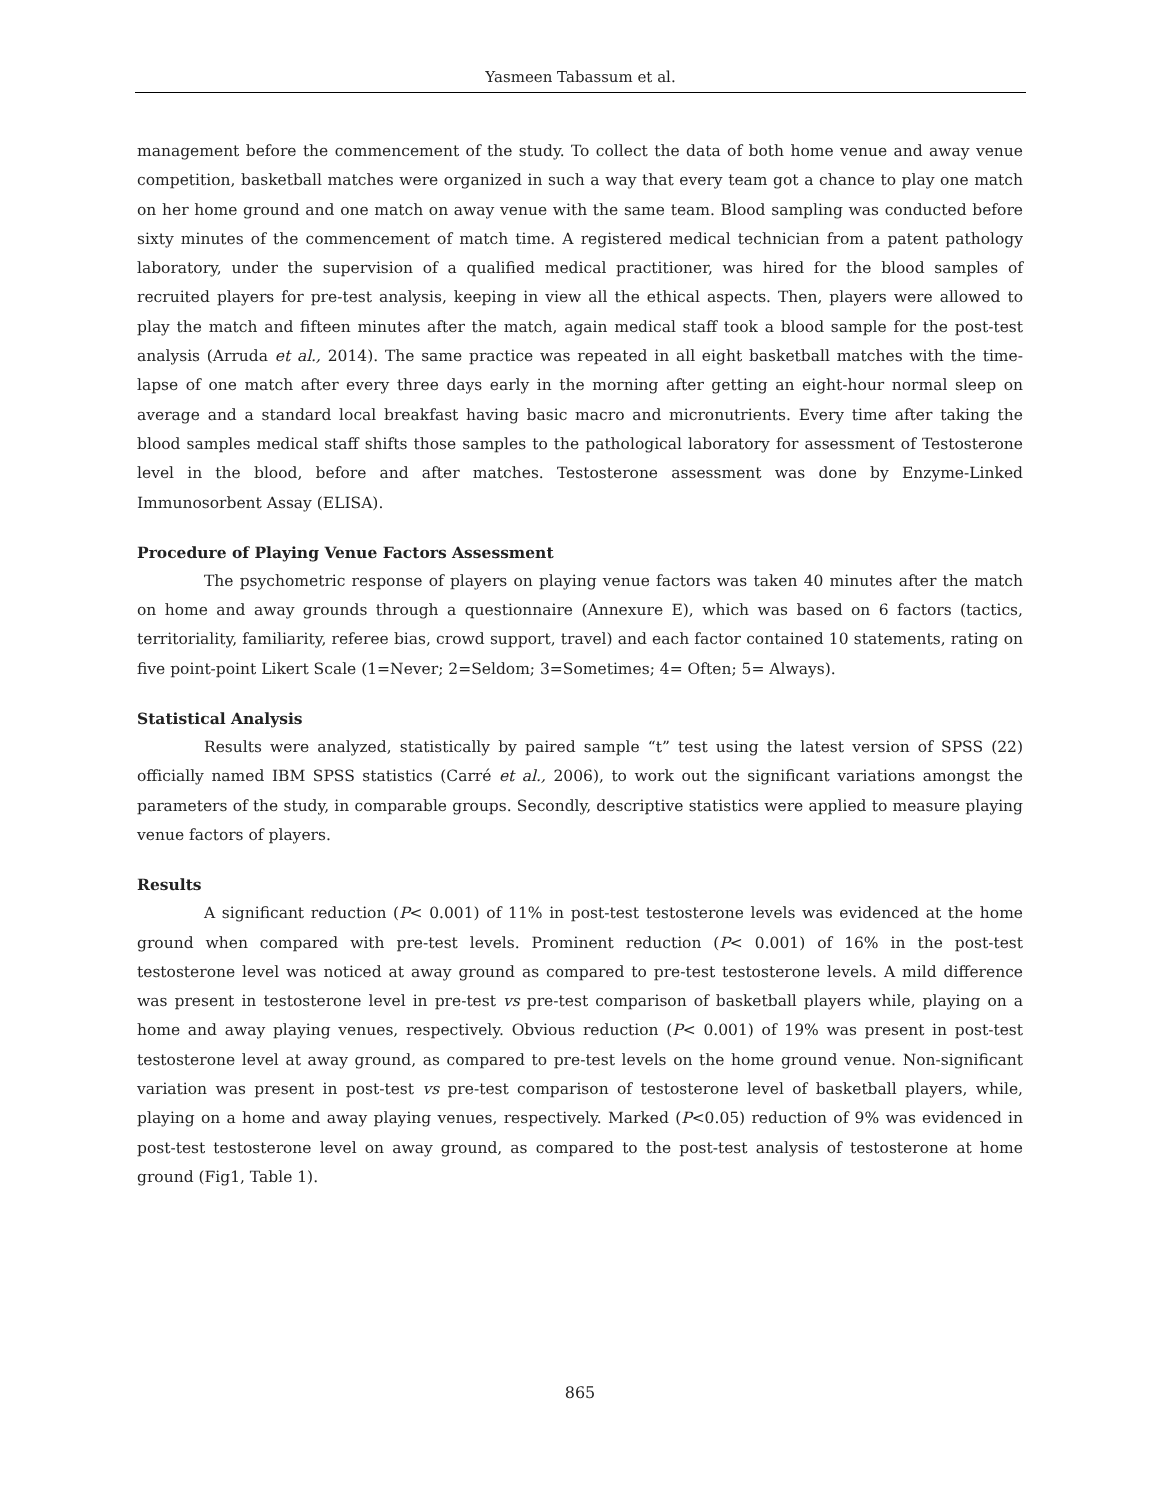Yasmeen Tabassum et al.
management before the commencement of the study. To collect the data of both home venue and away venue competition, basketball matches were organized in such a way that every team got a chance to play one match on her home ground and one match on away venue with the same team. Blood sampling was conducted before sixty minutes of the commencement of match time. A registered medical technician from a patent pathology laboratory, under the supervision of a qualified medical practitioner, was hired for the blood samples of recruited players for pre-test analysis, keeping in view all the ethical aspects. Then, players were allowed to play the match and fifteen minutes after the match, again medical staff took a blood sample for the post-test analysis (Arruda et al., 2014). The same practice was repeated in all eight basketball matches with the time-lapse of one match after every three days early in the morning after getting an eight-hour normal sleep on average and a standard local breakfast having basic macro and micronutrients. Every time after taking the blood samples medical staff shifts those samples to the pathological laboratory for assessment of Testosterone level in the blood, before and after matches. Testosterone assessment was done by Enzyme-Linked Immunosorbent Assay (ELISA).
Procedure of Playing Venue Factors Assessment
The psychometric response of players on playing venue factors was taken 40 minutes after the match on home and away grounds through a questionnaire (Annexure E), which was based on 6 factors (tactics, territoriality, familiarity, referee bias, crowd support, travel) and each factor contained 10 statements, rating on five point-point Likert Scale (1=Never; 2=Seldom; 3=Sometimes; 4= Often; 5= Always).
Statistical Analysis
Results were analyzed, statistically by paired sample “t” test using the latest version of SPSS (22) officially named IBM SPSS statistics (Carré et al., 2006), to work out the significant variations amongst the parameters of the study, in comparable groups. Secondly, descriptive statistics were applied to measure playing venue factors of players.
Results
A significant reduction (P< 0.001) of 11% in post-test testosterone levels was evidenced at the home ground when compared with pre-test levels. Prominent reduction (P< 0.001) of 16% in the post-test testosterone level was noticed at away ground as compared to pre-test testosterone levels. A mild difference was present in testosterone level in pre-test vs pre-test comparison of basketball players while, playing on a home and away playing venues, respectively. Obvious reduction (P< 0.001) of 19% was present in post-test testosterone level at away ground, as compared to pre-test levels on the home ground venue. Non-significant variation was present in post-test vs pre-test comparison of testosterone level of basketball players, while, playing on a home and away playing venues, respectively. Marked (P<0.05) reduction of 9% was evidenced in post-test testosterone level on away ground, as compared to the post-test analysis of testosterone at home ground (Fig1, Table 1).
865